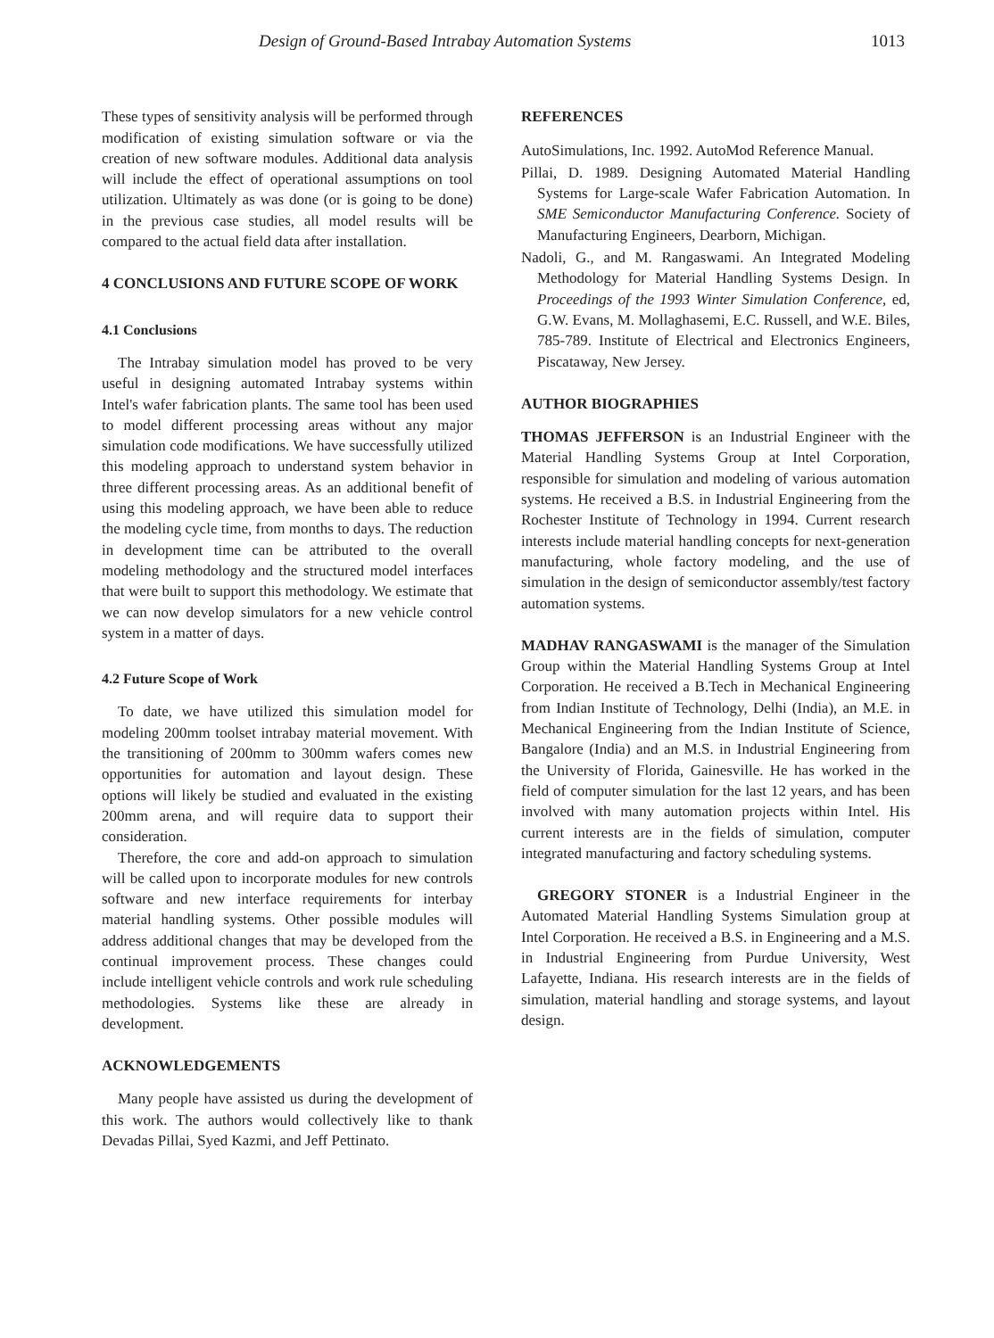Design of Ground-Based Intrabay Automation Systems 1013
These types of sensitivity analysis will be performed through modification of existing simulation software or via the creation of new software modules. Additional data analysis will include the effect of operational assumptions on tool utilization. Ultimately as was done (or is going to be done) in the previous case studies, all model results will be compared to the actual field data after installation.
4 CONCLUSIONS AND FUTURE SCOPE OF WORK
4.1 Conclusions
The Intrabay simulation model has proved to be very useful in designing automated Intrabay systems within Intel's wafer fabrication plants. The same tool has been used to model different processing areas without any major simulation code modifications. We have successfully utilized this modeling approach to understand system behavior in three different processing areas. As an additional benefit of using this modeling approach, we have been able to reduce the modeling cycle time, from months to days. The reduction in development time can be attributed to the overall modeling methodology and the structured model interfaces that were built to support this methodology. We estimate that we can now develop simulators for a new vehicle control system in a matter of days.
4.2 Future Scope of Work
To date, we have utilized this simulation model for modeling 200mm toolset intrabay material movement. With the transitioning of 200mm to 300mm wafers comes new opportunities for automation and layout design. These options will likely be studied and evaluated in the existing 200mm arena, and will require data to support their consideration.
Therefore, the core and add-on approach to simulation will be called upon to incorporate modules for new controls software and new interface requirements for interbay material handling systems. Other possible modules will address additional changes that may be developed from the continual improvement process. These changes could include intelligent vehicle controls and work rule scheduling methodologies. Systems like these are already in development.
ACKNOWLEDGEMENTS
Many people have assisted us during the development of this work. The authors would collectively like to thank Devadas Pillai, Syed Kazmi, and Jeff Pettinato.
REFERENCES
AutoSimulations, Inc. 1992. AutoMod Reference Manual.
Pillai, D. 1989. Designing Automated Material Handling Systems for Large-scale Wafer Fabrication Automation. In SME Semiconductor Manufacturing Conference. Society of Manufacturing Engineers, Dearborn, Michigan.
Nadoli, G., and M. Rangaswami. An Integrated Modeling Methodology for Material Handling Systems Design. In Proceedings of the 1993 Winter Simulation Conference, ed, G.W. Evans, M. Mollaghasemi, E.C. Russell, and W.E. Biles, 785-789. Institute of Electrical and Electronics Engineers, Piscataway, New Jersey.
AUTHOR BIOGRAPHIES
THOMAS JEFFERSON is an Industrial Engineer with the Material Handling Systems Group at Intel Corporation, responsible for simulation and modeling of various automation systems. He received a B.S. in Industrial Engineering from the Rochester Institute of Technology in 1994. Current research interests include material handling concepts for next-generation manufacturing, whole factory modeling, and the use of simulation in the design of semiconductor assembly/test factory automation systems.
MADHAV RANGASWAMI is the manager of the Simulation Group within the Material Handling Systems Group at Intel Corporation. He received a B.Tech in Mechanical Engineering from Indian Institute of Technology, Delhi (India), an M.E. in Mechanical Engineering from the Indian Institute of Science, Bangalore (India) and an M.S. in Industrial Engineering from the University of Florida, Gainesville. He has worked in the field of computer simulation for the last 12 years, and has been involved with many automation projects within Intel. His current interests are in the fields of simulation, computer integrated manufacturing and factory scheduling systems.
GREGORY STONER is a Industrial Engineer in the Automated Material Handling Systems Simulation group at Intel Corporation. He received a B.S. in Engineering and a M.S. in Industrial Engineering from Purdue University, West Lafayette, Indiana. His research interests are in the fields of simulation, material handling and storage systems, and layout design.